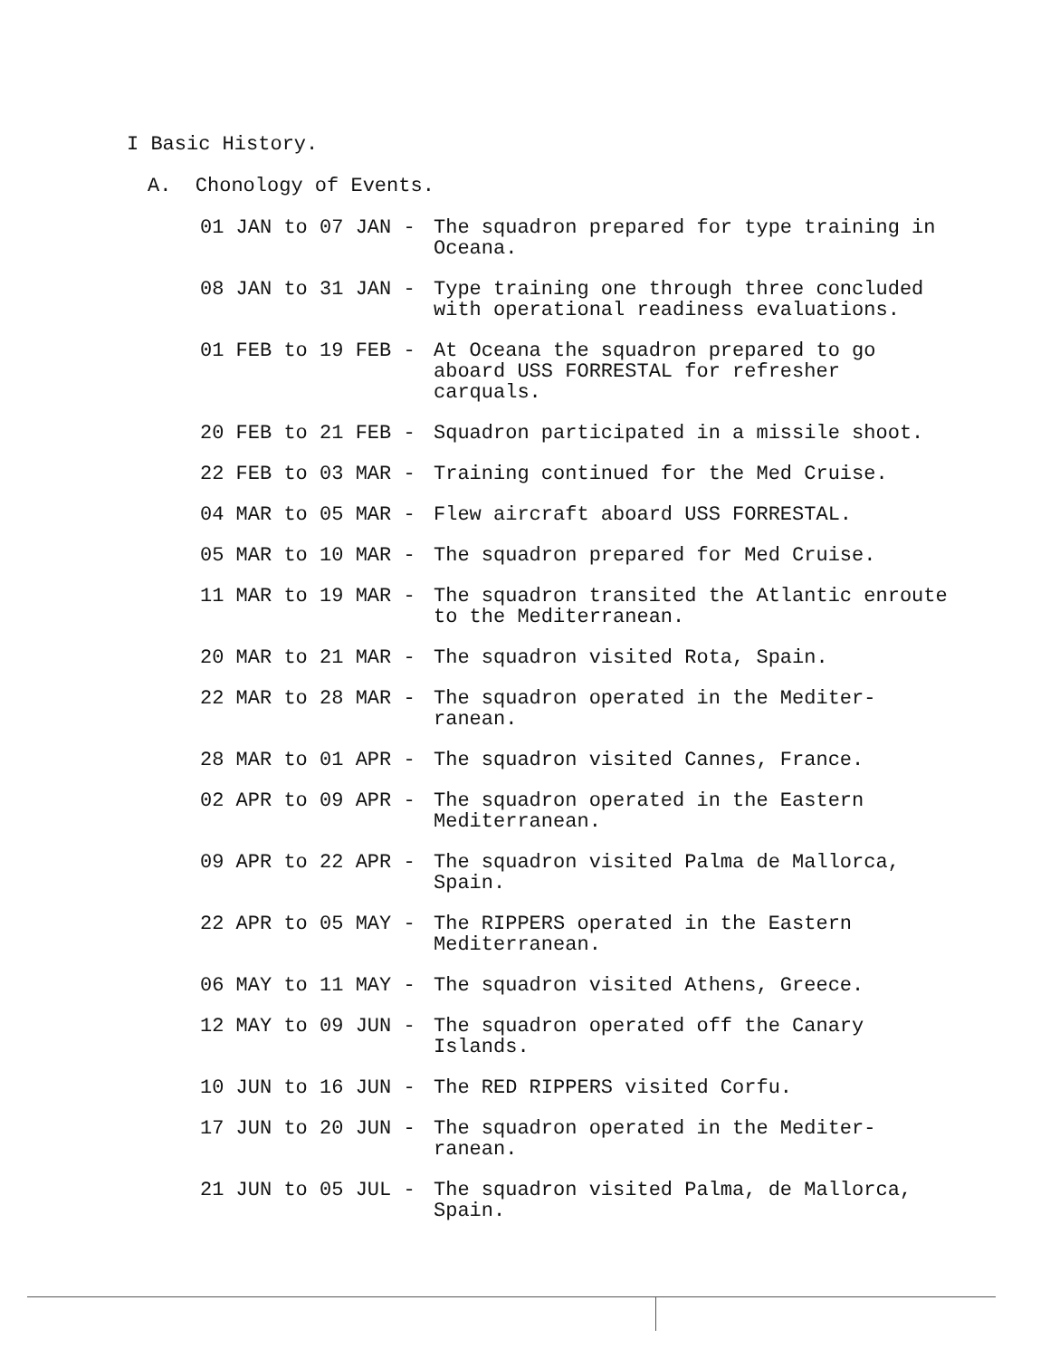I Basic History.
A. Chonology of Events.
01 JAN to 07 JAN -
The squadron prepared for type training in Oceana.
08 JAN to 31 JAN -
Type training one through three concluded with operational readiness evaluations.
01 FEB to 19 FEB -
At Oceana the squadron prepared to go aboard USS FORRESTAL for refresher carquals.
20 FEB to 21 FEB -
Squadron participated in a missile shoot.
22 FEB to 03 MAR -
Training continued for the Med Cruise.
04 MAR to 05 MAR -
Flew aircraft aboard USS FORRESTAL.
05 MAR to 10 MAR -
The squadron prepared for Med Cruise.
11 MAR to 19 MAR -
The squadron transited the Atlantic enroute to the Mediterranean.
20 MAR to 21 MAR -
The squadron visited Rota, Spain.
22 MAR to 28 MAR -
The squadron operated in the Mediter- ranean.
28 MAR to 01 APR -
The squadron visited Cannes, France.
02 APR to 09 APR -
The squadron operated in the Eastern Mediterranean.
09 APR to 22 APR -
The squadron visited Palma de Mallorca, Spain.
22 APR to 05 MAY -
The RIPPERS operated in the Eastern Mediterranean.
06 MAY to 11 MAY -
The squadron visited Athens, Greece.
12 MAY to 09 JUN -
The squadron operated off the Canary Islands.
10 JUN to 16 JUN -
The RED RIPPERS visited Corfu.
17 JUN to 20 JUN -
The squadron operated in the Mediter- ranean.
21 JUN to 05 JUL -
The squadron visited Palma, de Mallorca, Spain.